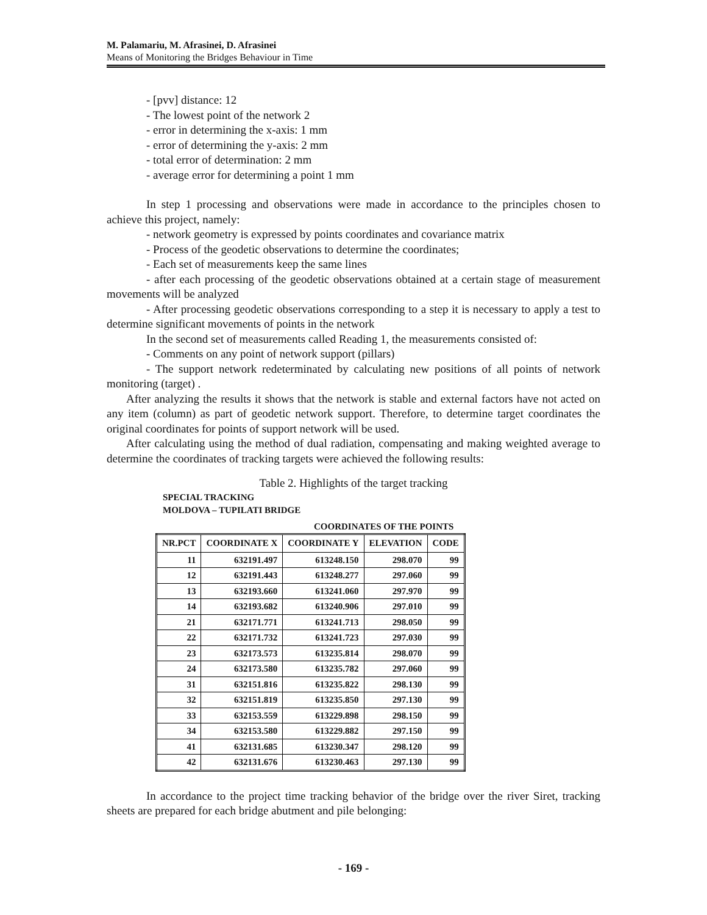M. Palamariu, M. Afrasinei, D. Afrasinei
Means of Monitoring the Bridges Behaviour in Time
- [pvv] distance: 12
- The lowest point of the network 2
- error in determining the x-axis: 1 mm
- error of determining the y-axis: 2 mm
- total error of determination: 2 mm
- average error for determining a point 1 mm
In step 1 processing and observations were made in accordance to the principles chosen to achieve this project, namely:
- network geometry is expressed by points coordinates and covariance matrix
- Process of the geodetic observations to determine the coordinates;
- Each set of measurements keep the same lines
- after each processing of the geodetic observations obtained at a certain stage of measurement movements will be analyzed
- After processing geodetic observations corresponding to a step it is necessary to apply a test to determine significant movements of points in the network
In the second set of measurements called Reading 1, the measurements consisted of:
- Comments on any point of network support (pillars)
- The support network redeterminated by calculating new positions of all points of network monitoring (target) .
After analyzing the results it shows that the network is stable and external factors have not acted on any item (column) as part of geodetic network support. Therefore, to determine target coordinates the original coordinates for points of support network will be used.
After calculating using the method of dual radiation, compensating and making weighted average to determine the coordinates of tracking targets were achieved the following results:
Table 2. Highlights of the target tracking
SPECIAL TRACKING
MOLDOVA – TUPILATI BRIDGE
COORDINATES OF THE POINTS
| NR.PCT | COORDINATE X | COORDINATE Y | ELEVATION | CODE |
| --- | --- | --- | --- | --- |
| 11 | 632191.497 | 613248.150 | 298.070 | 99 |
| 12 | 632191.443 | 613248.277 | 297.060 | 99 |
| 13 | 632193.660 | 613241.060 | 297.970 | 99 |
| 14 | 632193.682 | 613240.906 | 297.010 | 99 |
| 21 | 632171.771 | 613241.713 | 298.050 | 99 |
| 22 | 632171.732 | 613241.723 | 297.030 | 99 |
| 23 | 632173.573 | 613235.814 | 298.070 | 99 |
| 24 | 632173.580 | 613235.782 | 297.060 | 99 |
| 31 | 632151.816 | 613235.822 | 298.130 | 99 |
| 32 | 632151.819 | 613235.850 | 297.130 | 99 |
| 33 | 632153.559 | 613229.898 | 298.150 | 99 |
| 34 | 632153.580 | 613229.882 | 297.150 | 99 |
| 41 | 632131.685 | 613230.347 | 298.120 | 99 |
| 42 | 632131.676 | 613230.463 | 297.130 | 99 |
In accordance to the project time tracking behavior of the bridge over the river Siret, tracking sheets are prepared for each bridge abutment and pile belonging:
- 169 -